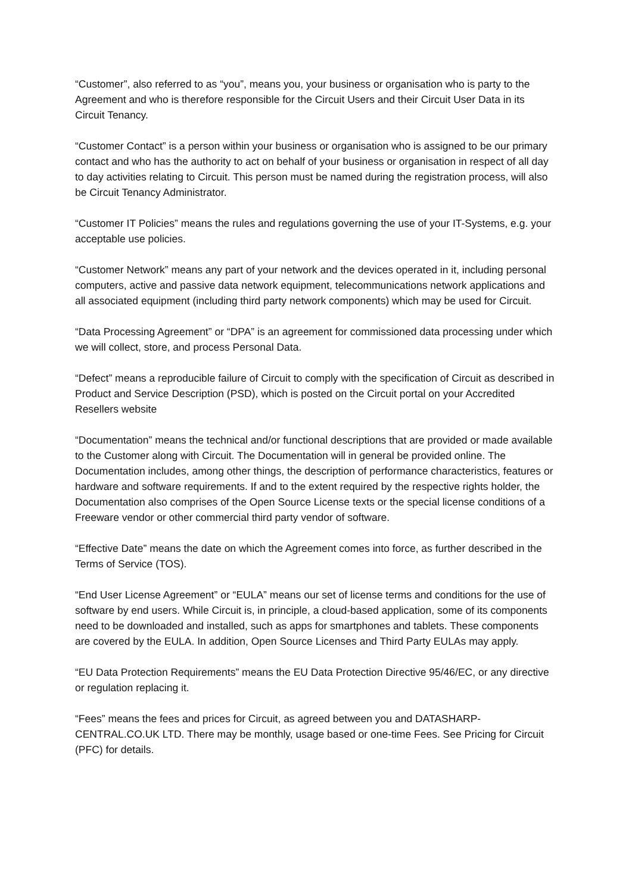“Customer”, also referred to as “you”, means you, your business or organisation who is party to the Agreement and who is therefore responsible for the Circuit Users and their Circuit User Data in its Circuit Tenancy.
“Customer Contact” is a person within your business or organisation who is assigned to be our primary contact and who has the authority to act on behalf of your business or organisation in respect of all day to day activities relating to Circuit. This person must be named during the registration process, will also be Circuit Tenancy Administrator.
“Customer IT Policies” means the rules and regulations governing the use of your IT-Systems, e.g. your acceptable use policies.
“Customer Network” means any part of your network and the devices operated in it, including personal computers, active and passive data network equipment, telecommunications network applications and all associated equipment (including third party network components) which may be used for Circuit.
“Data Processing Agreement” or “DPA” is an agreement for commissioned data processing under which we will collect, store, and process Personal Data.
“Defect” means a reproducible failure of Circuit to comply with the specification of Circuit as described in Product and Service Description (PSD), which is posted on the Circuit portal on your Accredited Resellers website
“Documentation” means the technical and/or functional descriptions that are provided or made available to the Customer along with Circuit. The Documentation will in general be provided online. The Documentation includes, among other things, the description of performance characteristics, features or hardware and software requirements. If and to the extent required by the respective rights holder, the Documentation also comprises of the Open Source License texts or the special license conditions of a Freeware vendor or other commercial third party vendor of software.
“Effective Date” means the date on which the Agreement comes into force, as further described in the Terms of Service (TOS).
“End User License Agreement” or “EULA” means our set of license terms and conditions for the use of software by end users. While Circuit is, in principle, a cloud-based application, some of its components need to be downloaded and installed, such as apps for smartphones and tablets. These components are covered by the EULA. In addition, Open Source Licenses and Third Party EULAs may apply.
“EU Data Protection Requirements” means the EU Data Protection Directive 95/46/EC, or any directive or regulation replacing it.
“Fees” means the fees and prices for Circuit, as agreed between you and DATASHARP-CENTRAL.CO.UK LTD. There may be monthly, usage based or one-time Fees. See Pricing for Circuit (PFC) for details.